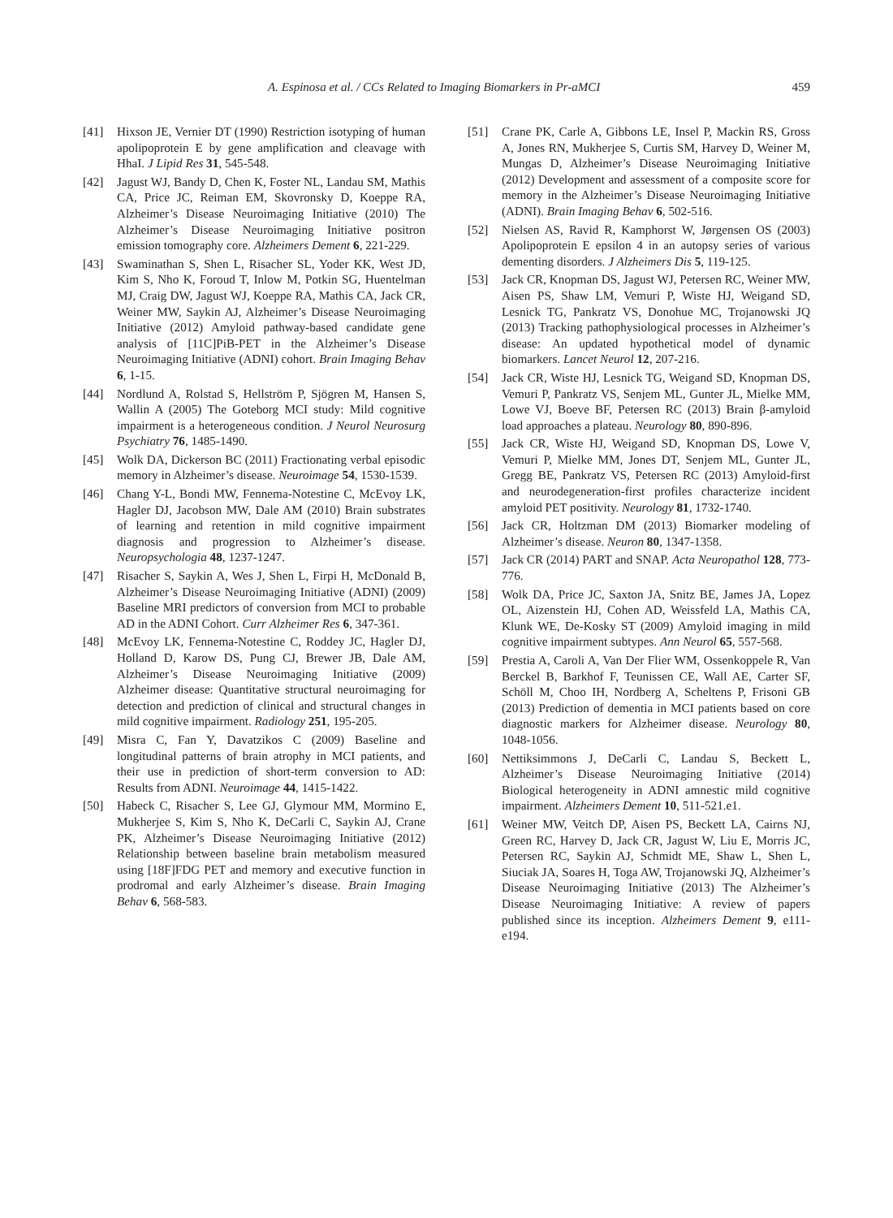A. Espinosa et al. / CCs Related to Imaging Biomarkers in Pr-aMCI 459
[41] Hixson JE, Vernier DT (1990) Restriction isotyping of human apolipoprotein E by gene amplification and cleavage with HhaI. J Lipid Res 31, 545-548.
[42] Jagust WJ, Bandy D, Chen K, Foster NL, Landau SM, Mathis CA, Price JC, Reiman EM, Skovronsky D, Koeppe RA, Alzheimer’s Disease Neuroimaging Initiative (2010) The Alzheimer’s Disease Neuroimaging Initiative positron emission tomography core. Alzheimers Dement 6, 221-229.
[43] Swaminathan S, Shen L, Risacher SL, Yoder KK, West JD, Kim S, Nho K, Foroud T, Inlow M, Potkin SG, Huentelman MJ, Craig DW, Jagust WJ, Koeppe RA, Mathis CA, Jack CR, Weiner MW, Saykin AJ, Alzheimer’s Disease Neuroimaging Initiative (2012) Amyloid pathway-based candidate gene analysis of [11C]PiB-PET in the Alzheimer’s Disease Neuroimaging Initiative (ADNI) cohort. Brain Imaging Behav 6, 1-15.
[44] Nordlund A, Rolstad S, Hellström P, Sjögren M, Hansen S, Wallin A (2005) The Goteborg MCI study: Mild cognitive impairment is a heterogeneous condition. J Neurol Neurosurg Psychiatry 76, 1485-1490.
[45] Wolk DA, Dickerson BC (2011) Fractionating verbal episodic memory in Alzheimer’s disease. Neuroimage 54, 1530-1539.
[46] Chang Y-L, Bondi MW, Fennema-Notestine C, McEvoy LK, Hagler DJ, Jacobson MW, Dale AM (2010) Brain substrates of learning and retention in mild cognitive impairment diagnosis and progression to Alzheimer’s disease. Neuropsychologia 48, 1237-1247.
[47] Risacher S, Saykin A, Wes J, Shen L, Firpi H, McDonald B, Alzheimer’s Disease Neuroimaging Initiative (ADNI) (2009) Baseline MRI predictors of conversion from MCI to probable AD in the ADNI Cohort. Curr Alzheimer Res 6, 347-361.
[48] McEvoy LK, Fennema-Notestine C, Roddey JC, Hagler DJ, Holland D, Karow DS, Pung CJ, Brewer JB, Dale AM, Alzheimer’s Disease Neuroimaging Initiative (2009) Alzheimer disease: Quantitative structural neuroimaging for detection and prediction of clinical and structural changes in mild cognitive impairment. Radiology 251, 195-205.
[49] Misra C, Fan Y, Davatzikos C (2009) Baseline and longitudinal patterns of brain atrophy in MCI patients, and their use in prediction of short-term conversion to AD: Results from ADNI. Neuroimage 44, 1415-1422.
[50] Habeck C, Risacher S, Lee GJ, Glymour MM, Mormino E, Mukherjee S, Kim S, Nho K, DeCarli C, Saykin AJ, Crane PK, Alzheimer’s Disease Neuroimaging Initiative (2012) Relationship between baseline brain metabolism measured using [18F]FDG PET and memory and executive function in prodromal and early Alzheimer’s disease. Brain Imaging Behav 6, 568-583.
[51] Crane PK, Carle A, Gibbons LE, Insel P, Mackin RS, Gross A, Jones RN, Mukherjee S, Curtis SM, Harvey D, Weiner M, Mungas D, Alzheimer’s Disease Neuroimaging Initiative (2012) Development and assessment of a composite score for memory in the Alzheimer’s Disease Neuroimaging Initiative (ADNI). Brain Imaging Behav 6, 502-516.
[52] Nielsen AS, Ravid R, Kamphorst W, Jørgensen OS (2003) Apolipoprotein E epsilon 4 in an autopsy series of various dementing disorders. J Alzheimers Dis 5, 119-125.
[53] Jack CR, Knopman DS, Jagust WJ, Petersen RC, Weiner MW, Aisen PS, Shaw LM, Vemuri P, Wiste HJ, Weigand SD, Lesnick TG, Pankratz VS, Donohue MC, Trojanowski JQ (2013) Tracking pathophysiological processes in Alzheimer’s disease: An updated hypothetical model of dynamic biomarkers. Lancet Neurol 12, 207-216.
[54] Jack CR, Wiste HJ, Lesnick TG, Weigand SD, Knopman DS, Vemuri P, Pankratz VS, Senjem ML, Gunter JL, Mielke MM, Lowe VJ, Boeve BF, Petersen RC (2013) Brain β-amyloid load approaches a plateau. Neurology 80, 890-896.
[55] Jack CR, Wiste HJ, Weigand SD, Knopman DS, Lowe V, Vemuri P, Mielke MM, Jones DT, Senjem ML, Gunter JL, Gregg BE, Pankratz VS, Petersen RC (2013) Amyloid-first and neurodegeneration-first profiles characterize incident amyloid PET positivity. Neurology 81, 1732-1740.
[56] Jack CR, Holtzman DM (2013) Biomarker modeling of Alzheimer’s disease. Neuron 80, 1347-1358.
[57] Jack CR (2014) PART and SNAP. Acta Neuropathol 128, 773-776.
[58] Wolk DA, Price JC, Saxton JA, Snitz BE, James JA, Lopez OL, Aizenstein HJ, Cohen AD, Weissfeld LA, Mathis CA, Klunk WE, De-Kosky ST (2009) Amyloid imaging in mild cognitive impairment subtypes. Ann Neurol 65, 557-568.
[59] Prestia A, Caroli A, Van Der Flier WM, Ossenkoppele R, Van Berckel B, Barkhof F, Teunissen CE, Wall AE, Carter SF, Schöll M, Choo IH, Nordberg A, Scheltens P, Frisoni GB (2013) Prediction of dementia in MCI patients based on core diagnostic markers for Alzheimer disease. Neurology 80, 1048-1056.
[60] Nettiksimmons J, DeCarli C, Landau S, Beckett L, Alzheimer’s Disease Neuroimaging Initiative (2014) Biological heterogeneity in ADNI amnestic mild cognitive impairment. Alzheimers Dement 10, 511-521.e1.
[61] Weiner MW, Veitch DP, Aisen PS, Beckett LA, Cairns NJ, Green RC, Harvey D, Jack CR, Jagust W, Liu E, Morris JC, Petersen RC, Saykin AJ, Schmidt ME, Shaw L, Shen L, Siuciak JA, Soares H, Toga AW, Trojanowski JQ, Alzheimer’s Disease Neuroimaging Initiative (2013) The Alzheimer’s Disease Neuroimaging Initiative: A review of papers published since its inception. Alzheimers Dement 9, e111-e194.